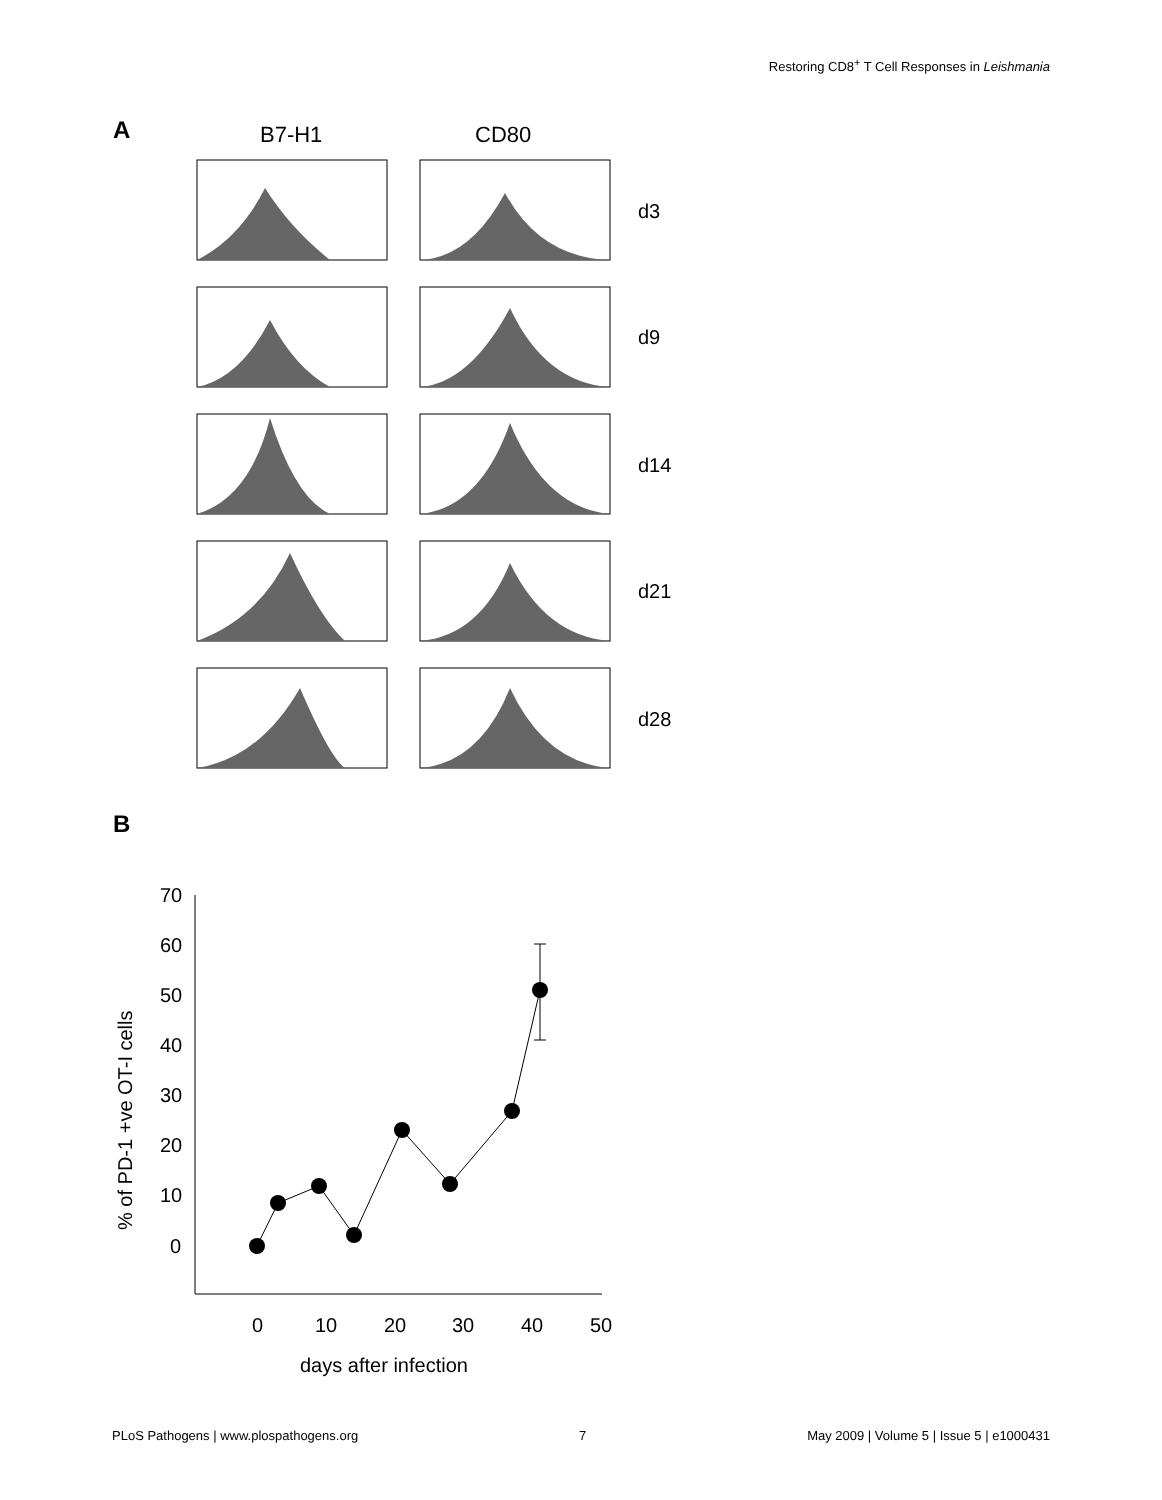Restoring CD8<sup>+</sup> T Cell Responses in Leishmania
A
B7-H1
CD80
d3
d9
d14
d21
d28
B
70
60
50
40
30
20
10
0
0
10
20
30
40
50
days after infection
% of PD-1 +ve OT-I cells
PLoS Pathogens | www.plospathogens.org 7 May 2009 | Volume 5 | Issue 5 | e1000431